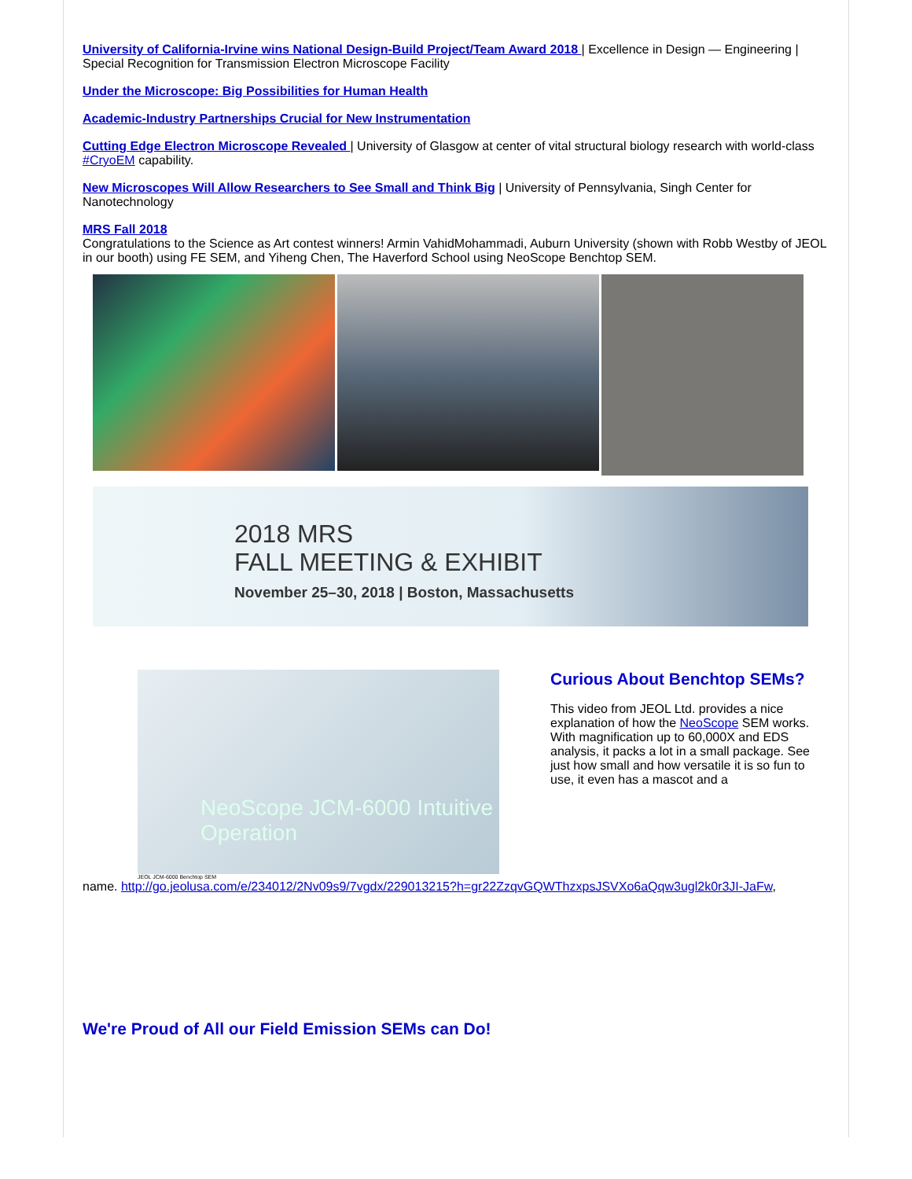University of California-Irvine wins National Design-Build Project/Team Award 2018 | Excellence in Design — Engineering | Special Recognition for Transmission Electron Microscope Facility
Under the Microscope: Big Possibilities for Human Health
Academic-Industry Partnerships Crucial for New Instrumentation
Cutting Edge Electron Microscope Revealed | University of Glasgow at center of vital structural biology research with world-class #CryoEM capability.
New Microscopes Will Allow Researchers to See Small and Think Big | University of Pennsylvania, Singh Center for Nanotechnology
MRS Fall 2018
Congratulations to the Science as Art contest winners! Armin VahidMohammadi, Auburn University (shown with Robb Westby of JEOL in our booth) using FE SEM, and Yiheng Chen, The Haverford School using NeoScope Benchtop SEM.
2018 MRS
FALL MEETING & EXHIBIT
November 25–30, 2018 | Boston, Massachusetts
NeoScope JCM-6000 Intuitive Operation
JEOL JCM-6000 Benchtop SEM
Curious About Benchtop SEMs?
This video from JEOL Ltd. provides a nice explanation of how the NeoScope SEM works. With magnification up to 60,000X and EDS analysis, it packs a lot in a small package. See just how small and how versatile it is so fun to use, it even has a mascot and a
name. http://go.jeolusa.com/e/234012/2Nv09s9/7vgdx/229013215?h=gr22ZzqvGQWThzxpsJSVXo6aQqw3ugl2k0r3JI-JaFw,
We're Proud of All our Field Emission SEMs can Do!